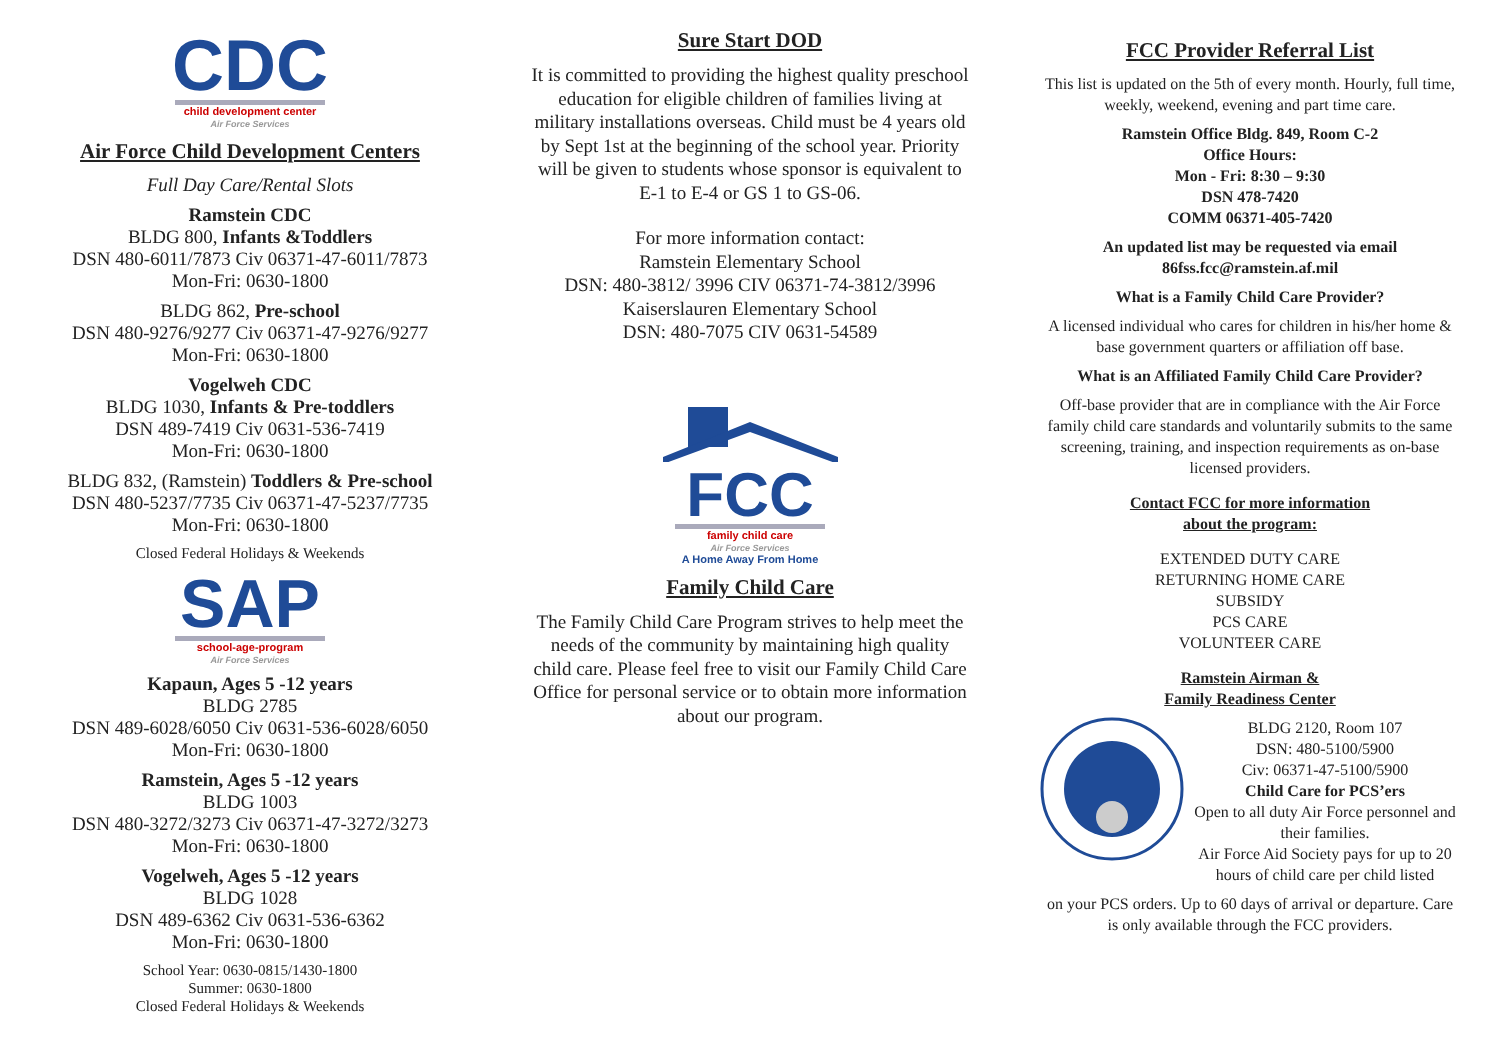CDC
child development center
Air Force Services
Air Force Child Development Centers
Full Day Care/Rental Slots
Ramstein CDC
BLDG 800, Infants &Toddlers
DSN 480-6011/7873 Civ 06371-47-6011/7873
Mon-Fri: 0630-1800
BLDG 862, Pre-school
DSN 480-9276/9277 Civ 06371-47-9276/9277
Mon-Fri: 0630-1800
Vogelweh CDC
BLDG 1030, Infants & Pre-toddlers
DSN 489-7419 Civ 0631-536-7419
Mon-Fri: 0630-1800
BLDG 832, (Ramstein) Toddlers & Pre-school
DSN 480-5237/7735 Civ 06371-47-5237/7735
Mon-Fri: 0630-1800
Closed Federal Holidays & Weekends
SAP
school-age-program
Air Force Services
Kapaun, Ages 5 -12 years
BLDG 2785
DSN 489-6028/6050 Civ 0631-536-6028/6050
Mon-Fri: 0630-1800
Ramstein, Ages 5 -12 years
BLDG 1003
DSN 480-3272/3273 Civ 06371-47-3272/3273
Mon-Fri: 0630-1800
Vogelweh, Ages 5 -12 years
BLDG 1028
DSN 489-6362 Civ 0631-536-6362
Mon-Fri: 0630-1800
School Year: 0630-0815/1430-1800
Summer: 0630-1800
Closed Federal Holidays & Weekends
Sure Start DOD
It is committed to providing the highest quality preschool education for eligible children of families living at military installations overseas. Child must be 4 years old by Sept 1st at the beginning of the school year. Priority will be given to students whose sponsor is equivalent to E-1 to E-4 or GS 1 to GS-06.
For more information contact:
Ramstein Elementary School
DSN: 480-3812/ 3996 CIV 06371-74-3812/3996
Kaiserslauren Elementary School
DSN: 480-7075 CIV 0631-54589
FCC
family child care
Air Force Services
A Home Away From Home
Family Child Care
The Family Child Care Program strives to help meet the needs of the community by maintaining high quality child care. Please feel free to visit our Family Child Care Office for personal service or to obtain more information about our program.
FCC Provider Referral List
This list is updated on the 5th of every month. Hourly, full time, weekly, weekend, evening and part time care.
Ramstein Office Bldg. 849, Room C-2
Office Hours:
Mon - Fri: 8:30 – 9:30
DSN 478-7420
COMM 06371-405-7420
An updated list may be requested via email
86fss.fcc@ramstein.af.mil
What is a Family Child Care Provider?
A licensed individual who cares for children in his/her home & base government quarters or affiliation off base.
What is an Affiliated Family Child Care Provider?
Off-base provider that are in compliance with the Air Force family child care standards and voluntarily submits to the same screening, training, and inspection requirements as on-base licensed providers.
Contact FCC for more information
about the program:
EXTENDED DUTY CARE
RETURNING HOME CARE
SUBSIDY
PCS CARE
VOLUNTEER CARE
Ramstein Airman &
Family Readiness Center
BLDG 2120, Room 107
DSN: 480-5100/5900
Civ: 06371-47-5100/5900
Child Care for PCS’ers
Open to all duty Air Force personnel and their families.
Air Force Aid Society pays for up to 20 hours of child care per child listed
on your PCS orders. Up to 60 days of arrival or departure. Care is only available through the FCC providers.